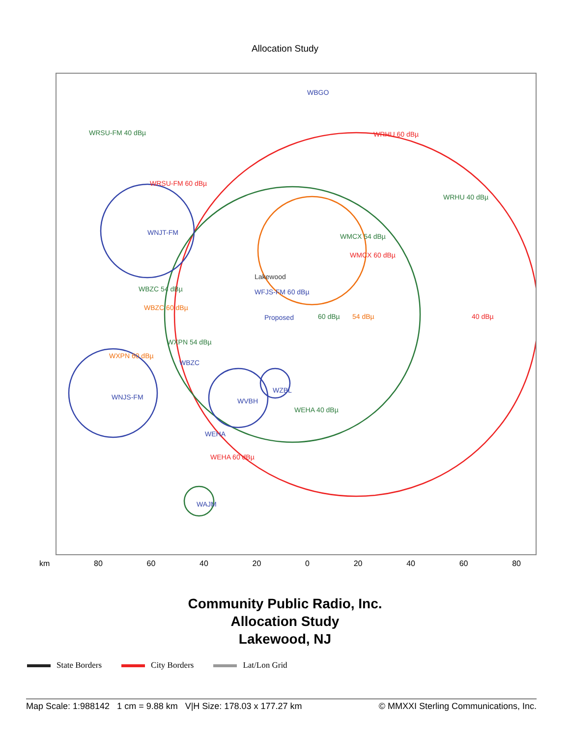Allocation Study
WRSU-FM 40 dBµ
WRSU-FM 60 dBµ
WBGO
WRHU 60 dBµ
WRHU 40 dBµ
WMCX 54 dBµ
WMCX 60 dBµ
WNJT-FM
Lakewood
WFJS-FM 60 dBµ
WBZC 54 dBµ
WBZC 60 dBµ
Proposed 60 dBµ 54 dBµ 40 dBµ
WXPN 54 dBµ
WXPN 60 dBµ
WBZC
WZBL
WNJS-FM WVBH
WEHA 40 dBµ
WEHA
WEHA 60 dBµ
WAJM
km 80 60 40 20 0 20 40 60 80
Community Public Radio, Inc.
Allocation Study
Lakewood, NJ
State Borders City Borders Lat/Lon Grid
Map Scale: 1:988142 1 cm = 9.88 km V|H Size: 178.03 x 177.27 km
© MMXXI Sterling Communications, Inc.